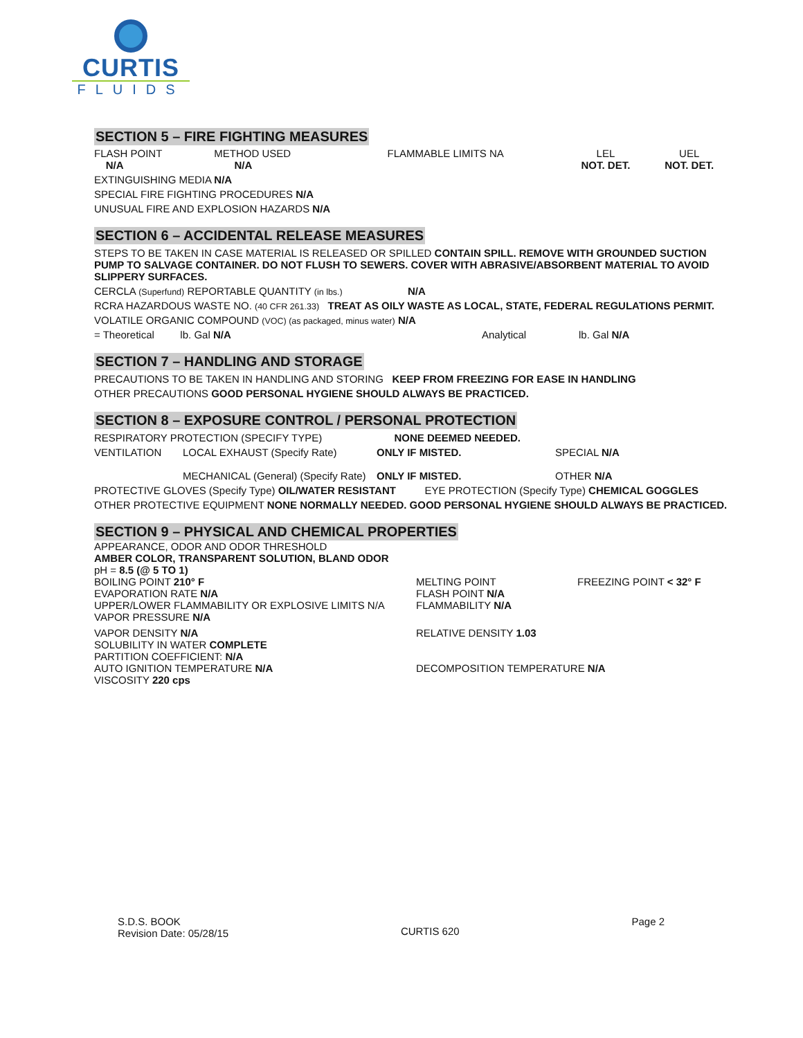CURTIS
FLUIDS
SECTION 5 – FIRE FIGHTING MEASURES
FLASH POINT
N/A
METHOD USED
N/A
FLAMMABLE LIMITS NA LEL
NOT. DET.
UEL
NOT. DET.
EXTINGUISHING MEDIA N/A
SPECIAL FIRE FIGHTING PROCEDURES N/A
UNUSUAL FIRE AND EXPLOSION HAZARDS N/A
SECTION 6 – ACCIDENTAL RELEASE MEASURES
STEPS TO BE TAKEN IN CASE MATERIAL IS RELEASED OR SPILLED CONTAIN SPILL. REMOVE WITH GROUNDED SUCTION PUMP TO SALVAGE CONTAINER. DO NOT FLUSH TO SEWERS. COVER WITH ABRASIVE/ABSORBENT MATERIAL TO AVOID SLIPPERY SURFACES.
CERCLA (Superfund) REPORTABLE QUANTITY (in lbs.) N/A
RCRA HAZARDOUS WASTE NO. (40 CFR 261.33) TREAT AS OILY WASTE AS LOCAL, STATE, FEDERAL REGULATIONS PERMIT.
VOLATILE ORGANIC COMPOUND (VOC) (as packaged, minus water) N/A
= Theoretical lb. Gal N/A Analytical lb. Gal N/A
SECTION 7 – HANDLING AND STORAGE
PRECAUTIONS TO BE TAKEN IN HANDLING AND STORING KEEP FROM FREEZING FOR EASE IN HANDLING
OTHER PRECAUTIONS GOOD PERSONAL HYGIENE SHOULD ALWAYS BE PRACTICED.
SECTION 8 – EXPOSURE CONTROL / PERSONAL PROTECTION
RESPIRATORY PROTECTION (SPECIFY TYPE) NONE DEEMED NEEDED.
VENTILATION LOCAL EXHAUST (Specify Rate)
MECHANICAL (General) (Specify Rate)
ONLY IF MISTED.
ONLY IF MISTED.
SPECIAL N/A
OTHER N/A
PROTECTIVE GLOVES (Specify Type) OIL/WATER RESISTANT EYE PROTECTION (Specify Type) CHEMICAL GOGGLES
OTHER PROTECTIVE EQUIPMENT NONE NORMALLY NEEDED. GOOD PERSONAL HYGIENE SHOULD ALWAYS BE PRACTICED.
SECTION 9 – PHYSICAL AND CHEMICAL PROPERTIES
APPEARANCE, ODOR AND ODOR THRESHOLD
AMBER COLOR, TRANSPARENT SOLUTION, BLAND ODOR
pH = 8.5 (@ 5 TO 1)
BOILING POINT 210° F
EVAPORATION RATE N/A
UPPER/LOWER FLAMMABILITY OR EXPLOSIVE LIMITS N/A
VAPOR PRESSURE N/A
MELTING POINT
FLASH POINT N/A
FLAMMABILITY N/A
FREEZING POINT < 32° F
VAPOR DENSITY N/A
SOLUBILITY IN WATER COMPLETE
PARTITION COEFFICIENT: N/A
AUTO IGNITION TEMPERATURE N/A
VISCOSITY 220 cps
RELATIVE DENSITY 1.03
DECOMPOSITION TEMPERATURE N/A
S.D.S. BOOK
Revision Date: 05/28/15
CURTIS 620
Page 2